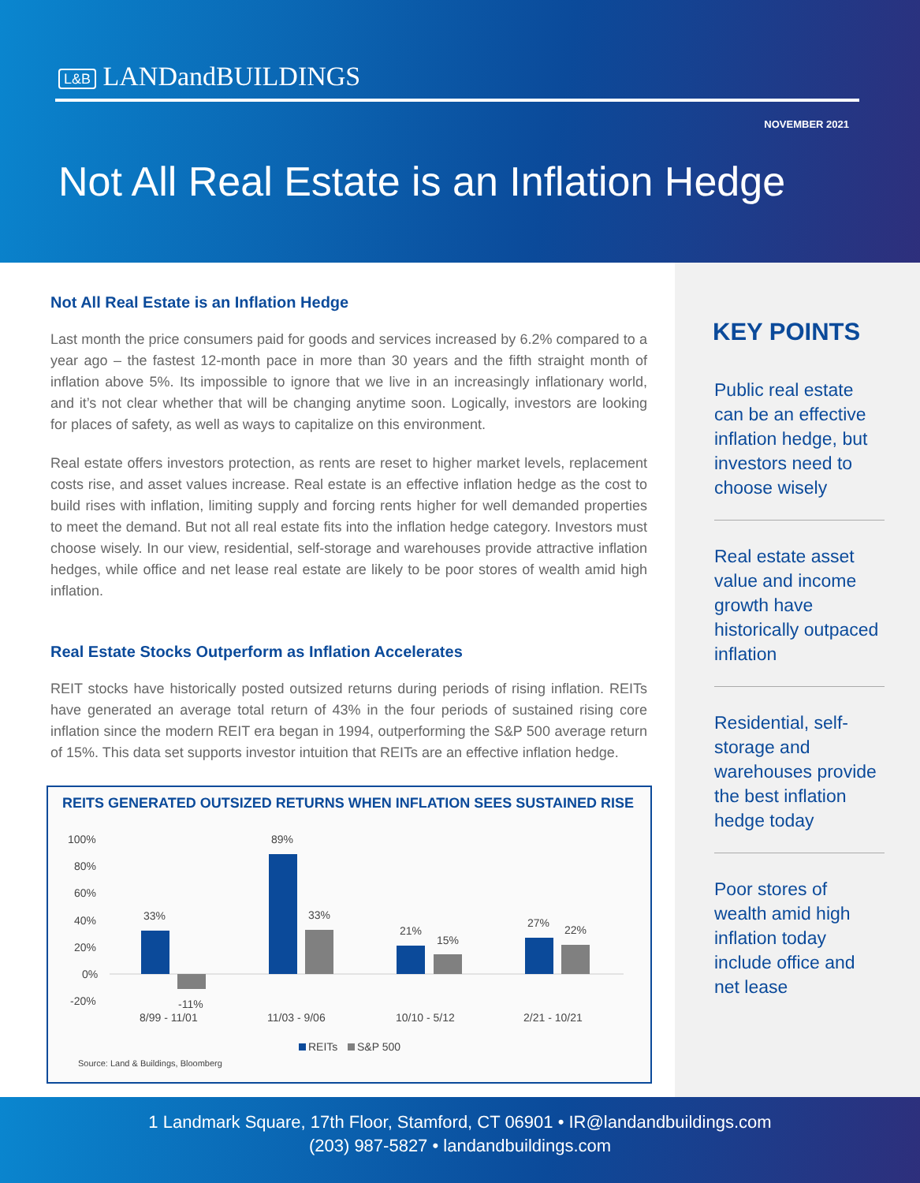L&B LANDandBUILDINGS
NOVEMBER 2021
Not All Real Estate is an Inflation Hedge
Not All Real Estate is an Inflation Hedge
Last month the price consumers paid for goods and services increased by 6.2% compared to a year ago – the fastest 12-month pace in more than 30 years and the fifth straight month of inflation above 5%. Its impossible to ignore that we live in an increasingly inflationary world, and it’s not clear whether that will be changing anytime soon. Logically, investors are looking for places of safety, as well as ways to capitalize on this environment.
Real estate offers investors protection, as rents are reset to higher market levels, replacement costs rise, and asset values increase. Real estate is an effective inflation hedge as the cost to build rises with inflation, limiting supply and forcing rents higher for well demanded properties to meet the demand. But not all real estate fits into the inflation hedge category. Investors must choose wisely. In our view, residential, self-storage and warehouses provide attractive inflation hedges, while office and net lease real estate are likely to be poor stores of wealth amid high inflation.
Real Estate Stocks Outperform as Inflation Accelerates
REIT stocks have historically posted outsized returns during periods of rising inflation. REITs have generated an average total return of 43% in the four periods of sustained rising core inflation since the modern REIT era began in 1994, outperforming the S&P 500 average return of 15%. This data set supports investor intuition that REITs are an effective inflation hedge.
REITS GENERATED OUTSIZED RETURNS WHEN INFLATION SEES SUSTAINED RISE
100%
80%
60%
40%
20%
0%
-20%
33%
-11%
89%
33%
21%
15%
27%
22%
8/99 - 11/01
11/03 - 9/06
10/10 - 5/12
2/21 - 10/21
REITs
S&P 500
Source: Land & Buildings, Bloomberg
KEY POINTS
Public real estate can be an effective inflation hedge, but investors need to choose wisely
Real estate asset value and income growth have historically outpaced inflation
Residential, self-storage and warehouses provide the best inflation hedge today
Poor stores of wealth amid high inflation today include office and net lease
1 Landmark Square, 17th Floor, Stamford, CT 06901 • IR@landandbuildings.com
(203) 987-5827 • landandbuildings.com